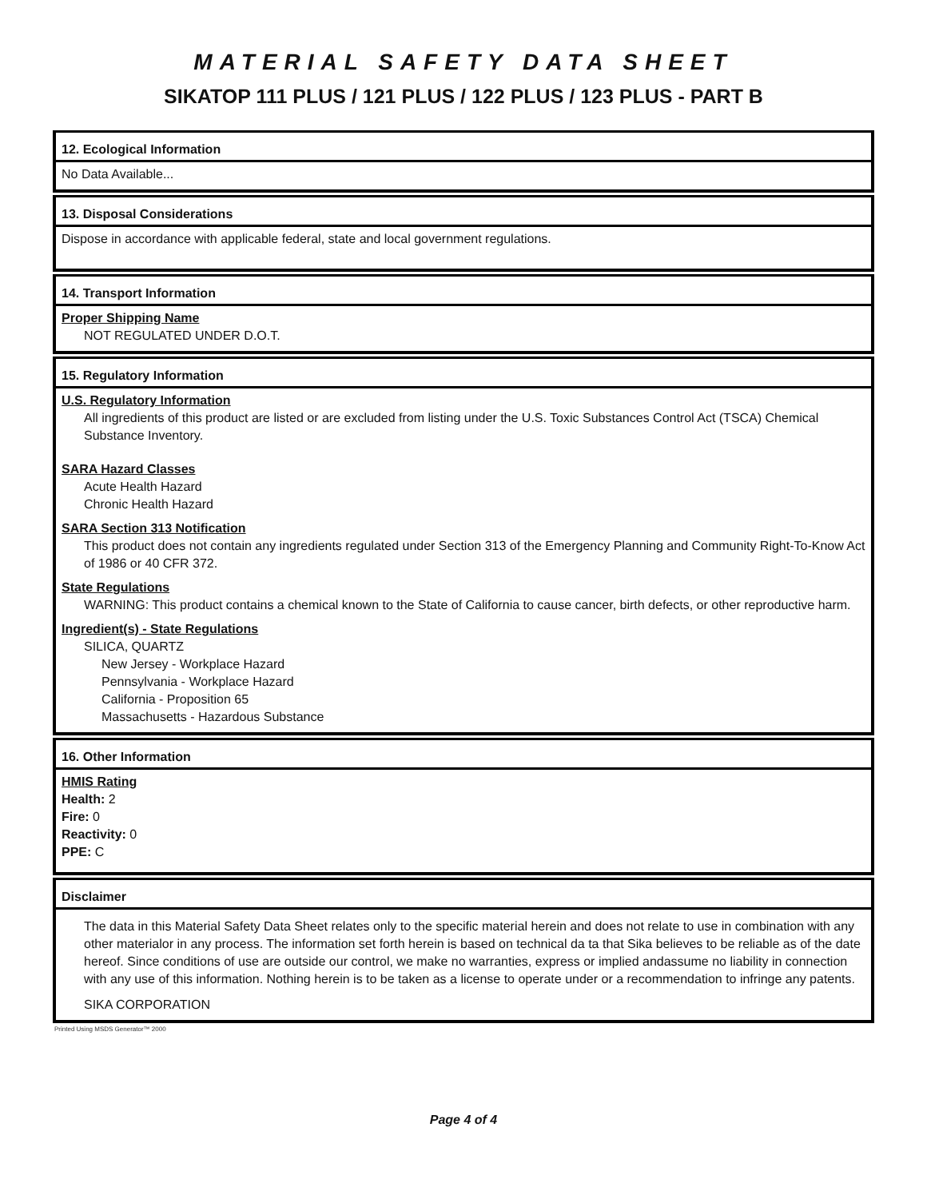MATERIAL SAFETY DATA SHEET
SIKATOP 111 PLUS / 121 PLUS / 122 PLUS / 123 PLUS - PART B
12. Ecological Information
No Data Available...
13. Disposal Considerations
Dispose in accordance with applicable federal, state and local government regulations.
14. Transport Information
Proper Shipping Name
NOT REGULATED UNDER D.O.T.
15. Regulatory Information
U.S. Regulatory Information
All ingredients of this product are listed or are excluded from listing under the U.S. Toxic Substances Control Act (TSCA) Chemical Substance Inventory.
SARA Hazard Classes
Acute Health Hazard
Chronic Health Hazard
SARA Section 313 Notification
This product does not contain any ingredients regulated under Section 313 of the Emergency Planning and Community Right-To-Know Act of 1986 or 40 CFR 372.
State Regulations
WARNING: This product contains a chemical known to the State of California to cause cancer, birth defects, or other reproductive harm.
Ingredient(s) - State Regulations
SILICA, QUARTZ
New Jersey - Workplace Hazard
Pennsylvania - Workplace Hazard
California - Proposition 65
Massachusetts - Hazardous Substance
16. Other Information
HMIS Rating
Health: 2
Fire: 0
Reactivity: 0
PPE: C
Disclaimer
The data in this Material Safety Data Sheet relates only to the specific material herein and does not relate to use in combination with any other materialor in any process. The information set forth herein is based on technical da ta that Sika believes to be reliable as of the date hereof. Since conditions of use are outside our control, we make no warranties, express or implied andassume no liability in connection with any use of this information. Nothing herein is to be taken as a license to operate under or a recommendation to infringe any patents.
SIKA CORPORATION
Printed Using MSDS Generator™ 2000
Page 4 of 4